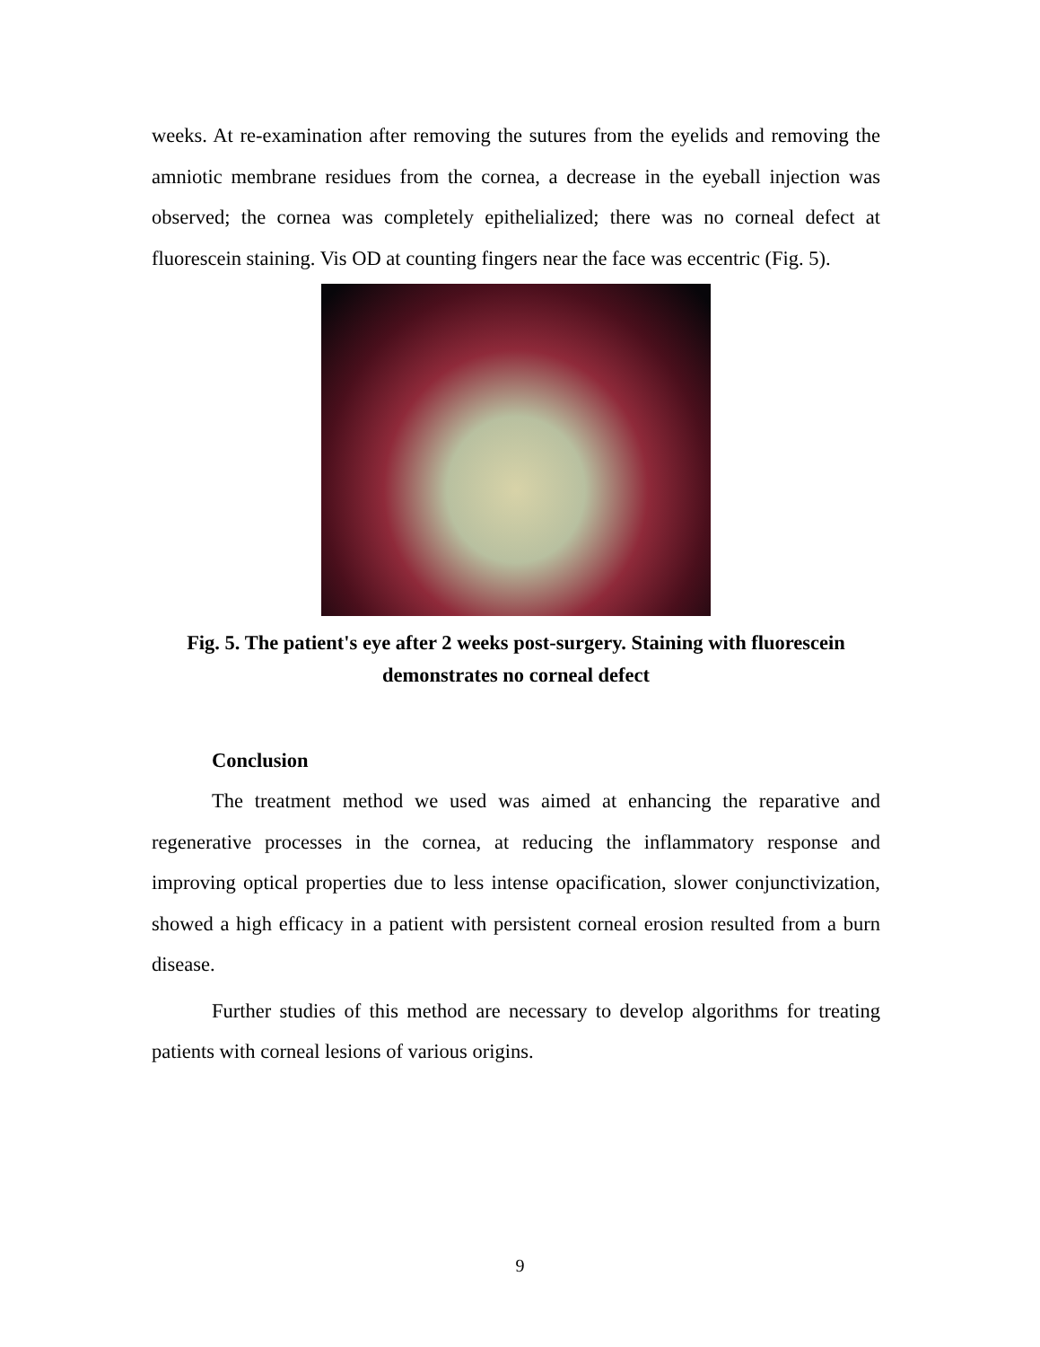weeks. At re-examination after removing the sutures from the eyelids and removing the amniotic membrane residues from the cornea, a decrease in the eyeball injection was observed; the cornea was completely epithelialized; there was no corneal defect at fluorescein staining. Vis OD at counting fingers near the face was eccentric (Fig. 5).
Fig. 5. The patient's eye after 2 weeks post-surgery. Staining with fluorescein demonstrates no corneal defect
Conclusion
The treatment method we used was aimed at enhancing the reparative and regenerative processes in the cornea, at reducing the inflammatory response and improving optical properties due to less intense opacification, slower conjunctivization, showed a high efficacy in a patient with persistent corneal erosion resulted from a burn disease.
Further studies of this method are necessary to develop algorithms for treating patients with corneal lesions of various origins.
9